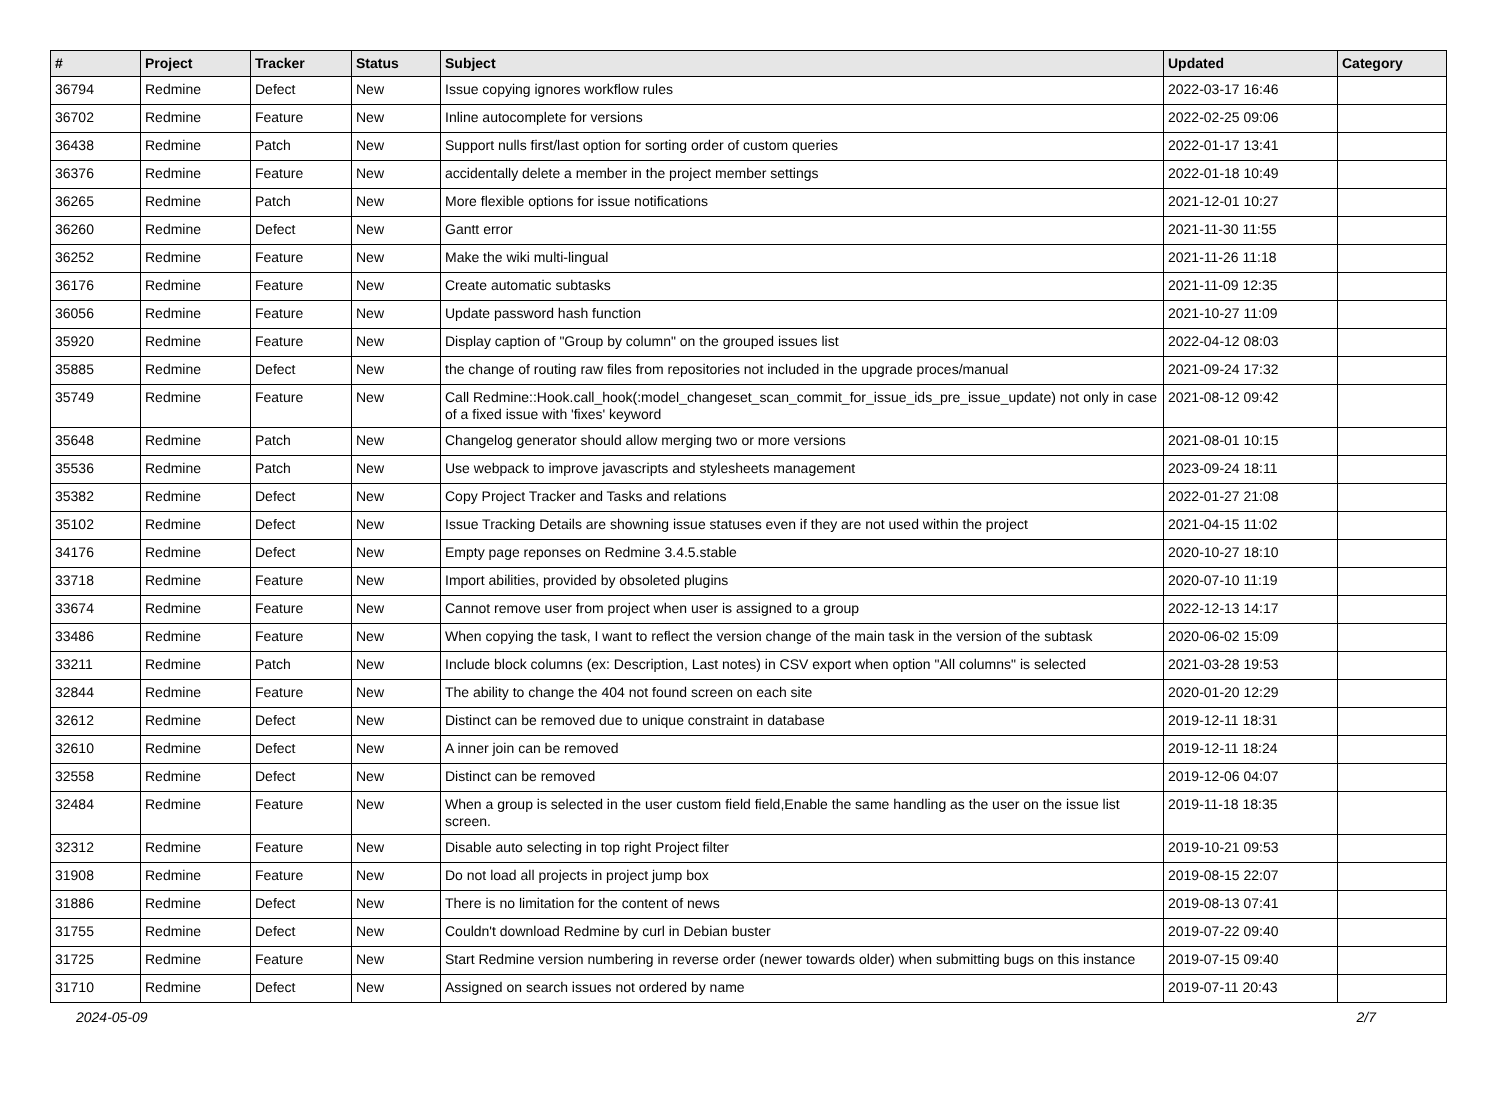| # | Project | Tracker | Status | Subject | Updated | Category |
| --- | --- | --- | --- | --- | --- | --- |
| 36794 | Redmine | Defect | New | Issue copying ignores workflow rules | 2022-03-17 16:46 | |
| 36702 | Redmine | Feature | New | Inline autocomplete for versions | 2022-02-25 09:06 | |
| 36438 | Redmine | Patch | New | Support nulls first/last option for sorting order of custom queries | 2022-01-17 13:41 | |
| 36376 | Redmine | Feature | New | accidentally delete a member in the project member settings | 2022-01-18 10:49 | |
| 36265 | Redmine | Patch | New | More flexible options for issue notifications | 2021-12-01 10:27 | |
| 36260 | Redmine | Defect | New | Gantt error | 2021-11-30 11:55 | |
| 36252 | Redmine | Feature | New | Make the wiki multi-lingual | 2021-11-26 11:18 | |
| 36176 | Redmine | Feature | New | Create automatic subtasks | 2021-11-09 12:35 | |
| 36056 | Redmine | Feature | New | Update password hash function | 2021-10-27 11:09 | |
| 35920 | Redmine | Feature | New | Display caption of "Group by column" on the grouped issues list | 2022-04-12 08:03 | |
| 35885 | Redmine | Defect | New | the change of routing raw files from repositories not included in the upgrade proces/manual | 2021-09-24 17:32 | |
| 35749 | Redmine | Feature | New | Call Redmine::Hook.call_hook(:model_changeset_scan_commit_for_issue_ids_pre_issue_update) not only in case of a fixed issue with 'fixes' keyword | 2021-08-12 09:42 | |
| 35648 | Redmine | Patch | New | Changelog generator should allow merging two or more versions | 2021-08-01 10:15 | |
| 35536 | Redmine | Patch | New | Use webpack to improve javascripts and stylesheets management | 2023-09-24 18:11 | |
| 35382 | Redmine | Defect | New | Copy Project Tracker and Tasks and relations | 2022-01-27 21:08 | |
| 35102 | Redmine | Defect | New | Issue Tracking Details are showning issue statuses even if they are not used within the project | 2021-04-15 11:02 | |
| 34176 | Redmine | Defect | New | Empty page reponses on Redmine 3.4.5.stable | 2020-10-27 18:10 | |
| 33718 | Redmine | Feature | New | Import abilities, provided by obsoleted plugins | 2020-07-10 11:19 | |
| 33674 | Redmine | Feature | New | Cannot remove user from project when user is assigned to a group | 2022-12-13 14:17 | |
| 33486 | Redmine | Feature | New | When copying the task, I want to reflect the version change of the main task in the version of the subtask | 2020-06-02 15:09 | |
| 33211 | Redmine | Patch | New | Include block columns (ex: Description, Last notes) in CSV export when option "All columns" is selected | 2021-03-28 19:53 | |
| 32844 | Redmine | Feature | New | The ability to change the 404 not found screen on each site | 2020-01-20 12:29 | |
| 32612 | Redmine | Defect | New | Distinct can be removed due to unique constraint in database | 2019-12-11 18:31 | |
| 32610 | Redmine | Defect | New | A inner join can be removed | 2019-12-11 18:24 | |
| 32558 | Redmine | Defect | New | Distinct can be removed | 2019-12-06 04:07 | |
| 32484 | Redmine | Feature | New | When a group is selected in the user custom field field,Enable the same handling as the user on the issue list screen. | 2019-11-18 18:35 | |
| 32312 | Redmine | Feature | New | Disable auto selecting in top right Project filter | 2019-10-21 09:53 | |
| 31908 | Redmine | Feature | New | Do not load all projects in project jump box | 2019-08-15 22:07 | |
| 31886 | Redmine | Defect | New | There is no limitation for the content of news | 2019-08-13 07:41 | |
| 31755 | Redmine | Defect | New | Couldn't download Redmine by curl in Debian buster | 2019-07-22 09:40 | |
| 31725 | Redmine | Feature | New | Start Redmine version numbering in reverse order (newer towards older) when submitting bugs on this instance | 2019-07-15 09:40 | |
| 31710 | Redmine | Defect | New | Assigned on search issues not ordered by name | 2019-07-11 20:43 | |
2024-05-09 2/7